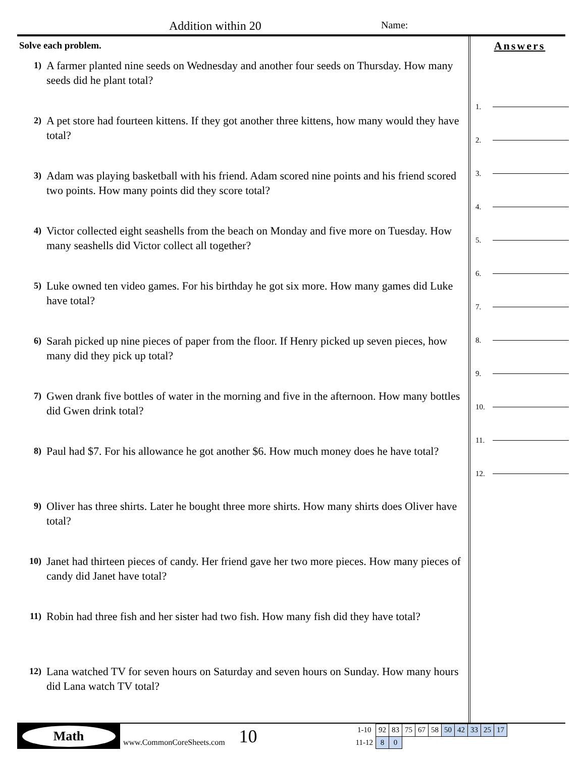Addition within 20 Name:
Solve each problem.
1)
A farmer planted nine seeds on Wednesday and another four seeds on Thursday. How many seeds did he plant total?
2)
A pet store had fourteen kittens. If they got another three kittens, how many would they have total?
3)
Adam was playing basketball with his friend. Adam scored nine points and his friend scored two points. How many points did they score total?
4)
Victor collected eight seashells from the beach on Monday and five more on Tuesday. How many seashells did Victor collect all together?
5)
Luke owned ten video games. For his birthday he got six more. How many games did Luke have total?
6)
Sarah picked up nine pieces of paper from the floor. If Henry picked up seven pieces, how many did they pick up total?
7)
Gwen drank five bottles of water in the morning and five in the afternoon. How many bottles did Gwen drink total?
8)
Paul had $7. For his allowance he got another $6. How much money does he have total?
9)
Oliver has three shirts. Later he bought three more shirts. How many shirts does Oliver have total?
10)
Janet had thirteen pieces of candy. Her friend gave her two more pieces. How many pieces of candy did Janet have total?
11)
Robin had three fish and her sister had two fish. How many fish did they have total?
12)
Lana watched TV for seven hours on Saturday and seven hours on Sunday. How many hours did Lana watch TV total?
Answers
1.
2.
3.
4.
5.
6.
7.
8.
9.
10.
11.
12.
Math
www.CommonCoreSheets.com
10
| 1-10 | 92 | 83 | 75 | 67 | 58 | 50 | 42 | 33 | 25 | 17 |
| 11-12 | 8 | 0 | | | | | | | | |